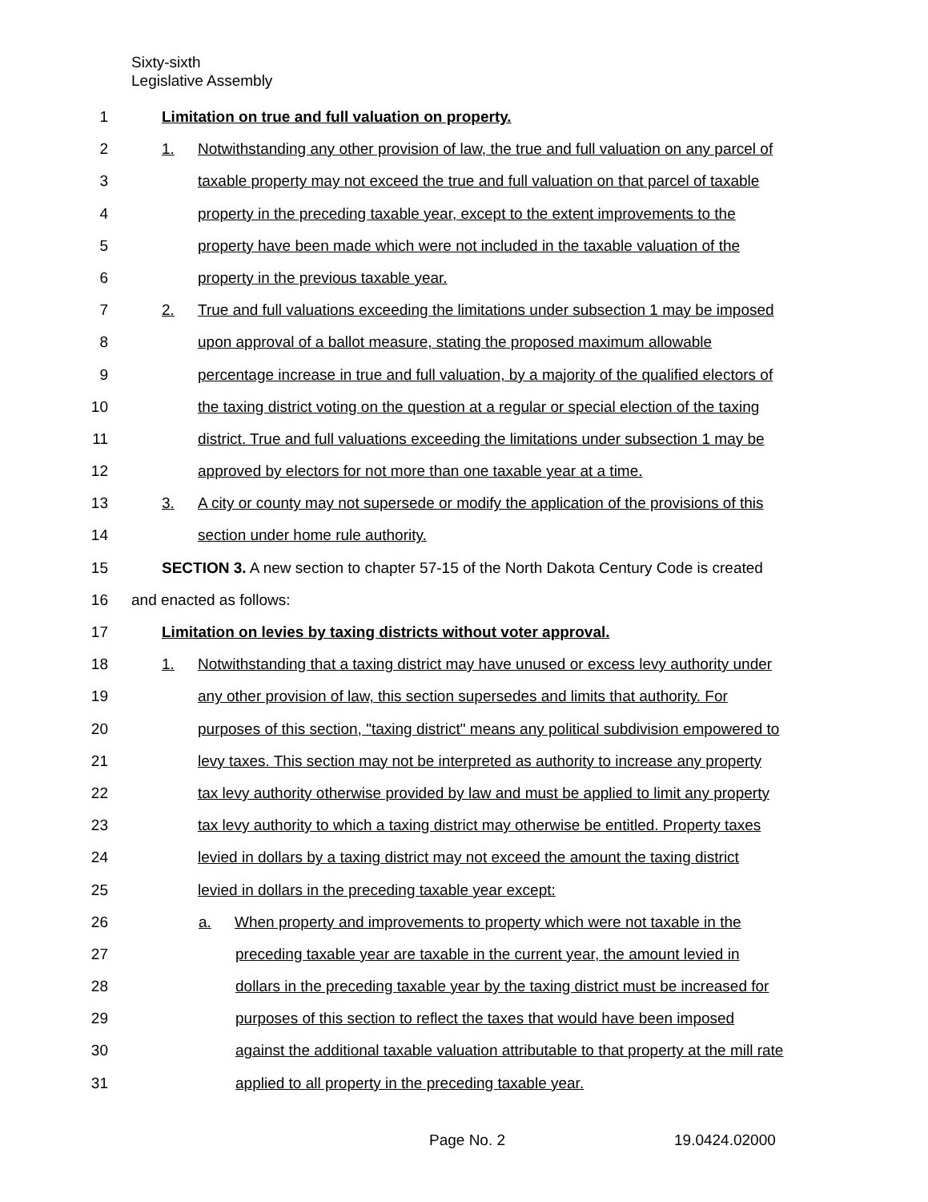Sixty-sixth
Legislative Assembly
1 Limitation on true and full valuation on property.
2 1. Notwithstanding any other provision of law, the true and full valuation on any parcel of
3 taxable property may not exceed the true and full valuation on that parcel of taxable
4 property in the preceding taxable year, except to the extent improvements to the
5 property have been made which were not included in the taxable valuation of the
6 property in the previous taxable year.
7 2. True and full valuations exceeding the limitations under subsection 1 may be imposed
8 upon approval of a ballot measure, stating the proposed maximum allowable
9 percentage increase in true and full valuation, by a majority of the qualified electors of
10 the taxing district voting on the question at a regular or special election of the taxing
11 district. True and full valuations exceeding the limitations under subsection 1 may be
12 approved by electors for not more than one taxable year at a time.
13 3. A city or county may not supersede or modify the application of the provisions of this
14 section under home rule authority.
15 SECTION 3. A new section to chapter 57-15 of the North Dakota Century Code is created
16 and enacted as follows:
17 Limitation on levies by taxing districts without voter approval.
18 1. Notwithstanding that a taxing district may have unused or excess levy authority under
19 any other provision of law, this section supersedes and limits that authority. For
20 purposes of this section, "taxing district" means any political subdivision empowered to
21 levy taxes. This section may not be interpreted as authority to increase any property
22 tax levy authority otherwise provided by law and must be applied to limit any property
23 tax levy authority to which a taxing district may otherwise be entitled. Property taxes
24 levied in dollars by a taxing district may not exceed the amount the taxing district
25 levied in dollars in the preceding taxable year except:
26 a. When property and improvements to property which were not taxable in the
27 preceding taxable year are taxable in the current year, the amount levied in
28 dollars in the preceding taxable year by the taxing district must be increased for
29 purposes of this section to reflect the taxes that would have been imposed
30 against the additional taxable valuation attributable to that property at the mill rate
31 applied to all property in the preceding taxable year.
Page No. 2 19.0424.02000